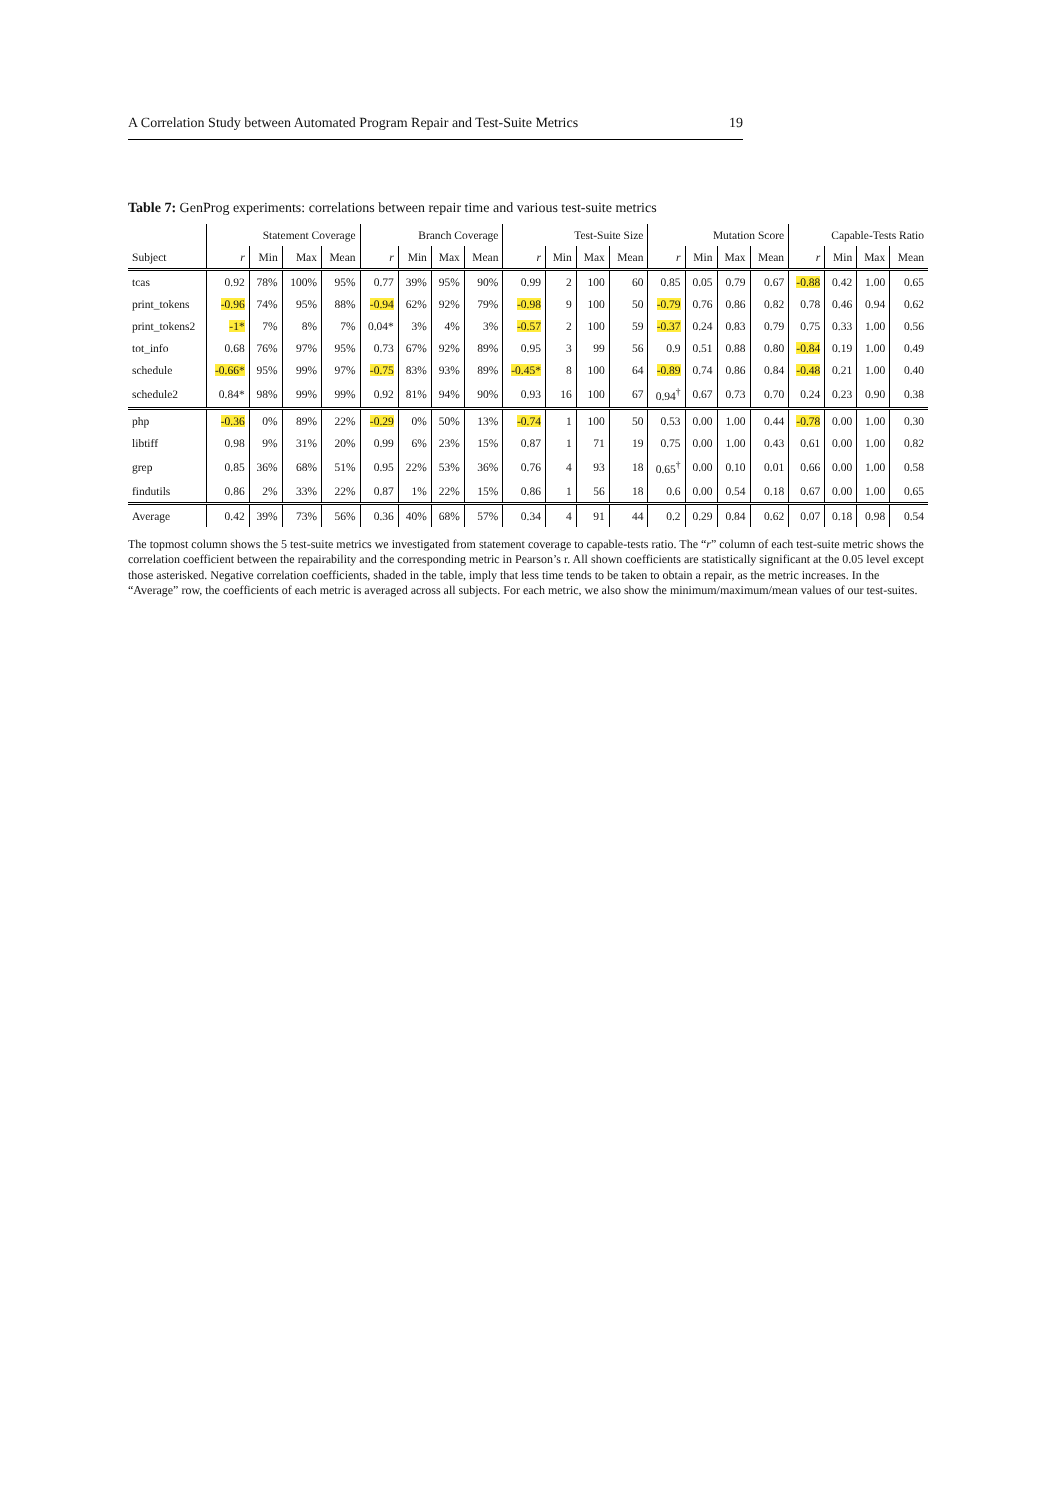A Correlation Study between Automated Program Repair and Test-Suite Metrics 19
Table 7: GenProg experiments: correlations between repair time and various test-suite metrics
| | Statement Coverage | | | | Branch Coverage | | | | Test-Suite Size | | | | Mutation Score | | | | Capable-Tests Ratio | | | |
| --- | --- | --- | --- | --- | --- | --- | --- | --- | --- | --- | --- | --- | --- | --- | --- | --- | --- | --- | --- | --- |
| Subject | r | Min | Max | Mean | r | Min | Max | Mean | r | Min | Max | Mean | r | Min | Max | Mean | r | Min | Max | Mean |
| tcas | 0.92 | 78% | 100% | 95% | 0.77 | 39% | 95% | 90% | 0.99 | 2 | 100 | 60 | 0.85 | 0.05 | 0.79 | 0.67 | -0.88 | 0.42 | 1.00 | 0.65 |
| print_tokens | -0.96 | 74% | 95% | 88% | -0.94 | 62% | 92% | 79% | -0.98 | 9 | 100 | 50 | -0.79 | 0.76 | 0.86 | 0.82 | 0.78 | 0.46 | 0.94 | 0.62 |
| print_tokens2 | -1* | 7% | 8% | 7% | 0.04* | 3% | 4% | 3% | -0.57 | 2 | 100 | 59 | -0.37 | 0.24 | 0.83 | 0.79 | 0.75 | 0.33 | 1.00 | 0.56 |
| tot_info | 0.68 | 76% | 97% | 95% | 0.73 | 67% | 92% | 89% | 0.95 | 3 | 99 | 56 | 0.9 | 0.51 | 0.88 | 0.80 | -0.84 | 0.19 | 1.00 | 0.49 |
| schedule | -0.66* | 95% | 99% | 97% | -0.75 | 83% | 93% | 89% | -0.45* | 8 | 100 | 64 | -0.89 | 0.74 | 0.86 | 0.84 | -0.48 | 0.21 | 1.00 | 0.40 |
| schedule2 | 0.84* | 98% | 99% | 99% | 0.92 | 81% | 94% | 90% | 0.93 | 16 | 100 | 67 | 0.94<sup>†</sup> | 0.67 | 0.73 | 0.70 | 0.24 | 0.23 | 0.90 | 0.38 |
| php | -0.36 | 0% | 89% | 22% | -0.29 | 0% | 50% | 13% | -0.74 | 1 | 100 | 50 | 0.53 | 0.00 | 1.00 | 0.44 | -0.78 | 0.00 | 1.00 | 0.30 |
| libtiff | 0.98 | 9% | 31% | 20% | 0.99 | 6% | 23% | 15% | 0.87 | 1 | 71 | 19 | 0.75 | 0.00 | 1.00 | 0.43 | 0.61 | 0.00 | 1.00 | 0.82 |
| grep | 0.85 | 36% | 68% | 51% | 0.95 | 22% | 53% | 36% | 0.76 | 4 | 93 | 18 | 0.65<sup>†</sup> | 0.00 | 0.10 | 0.01 | 0.66 | 0.00 | 1.00 | 0.58 |
| findutils | 0.86 | 2% | 33% | 22% | 0.87 | 1% | 22% | 15% | 0.86 | 1 | 56 | 18 | 0.6 | 0.00 | 0.54 | 0.18 | 0.67 | 0.00 | 1.00 | 0.65 |
| Average | 0.42 | 39% | 73% | 56% | 0.36 | 40% | 68% | 57% | 0.34 | 4 | 91 | 44 | 0.2 | 0.29 | 0.84 | 0.62 | 0.07 | 0.18 | 0.98 | 0.54 |
The topmost column shows the 5 test-suite metrics we investigated from statement coverage to capable-tests ratio. The “r” column of each test-suite metric shows the correlation coefficient between the repairability and the corresponding metric in Pearson’s r. All shown coefficients are statistically significant at the 0.05 level except those asterisked. Negative correlation coefficients, shaded in the table, imply that less time tends to be taken to obtain a repair, as the metric increases. In the “Average” row, the coefficients of each metric is averaged across all subjects. For each metric, we also show the minimum/maximum/mean values of our test-suites.